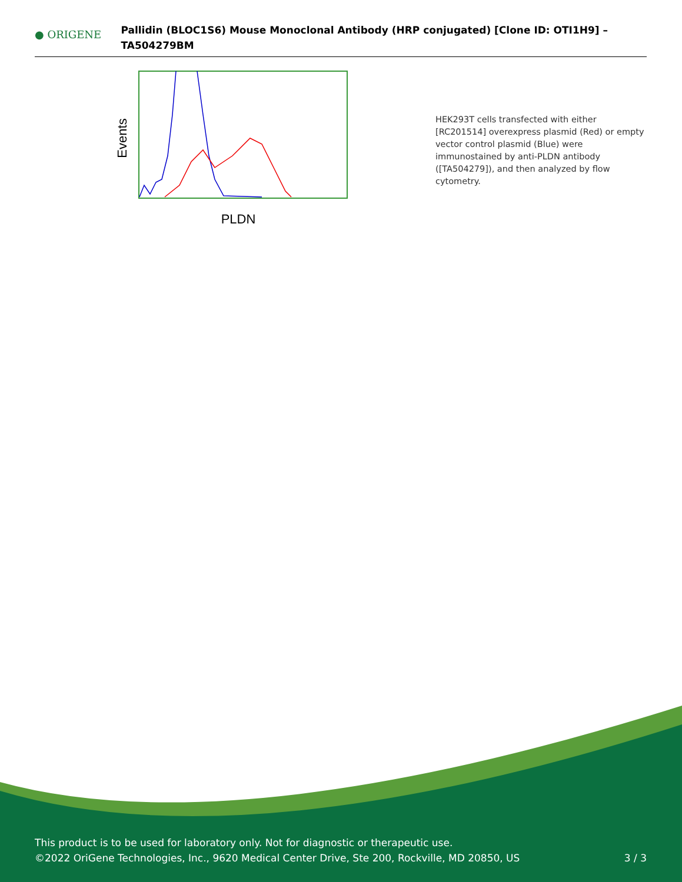● ORIGENE
Pallidin (BLOC1S6) Mouse Monoclonal Antibody (HRP conjugated) [Clone ID: OTI1H9] – TA504279BM
Events
PLDN
HEK293T cells transfected with either [RC201514] overexpress plasmid (Red) or empty vector control plasmid (Blue) were immunostained by anti-PLDN antibody ([TA504279]), and then analyzed by flow cytometry.
This product is to be used for laboratory only. Not for diagnostic or therapeutic use.
©2022 OriGene Technologies, Inc., 9620 Medical Center Drive, Ste 200, Rockville, MD 20850, US
3 / 3